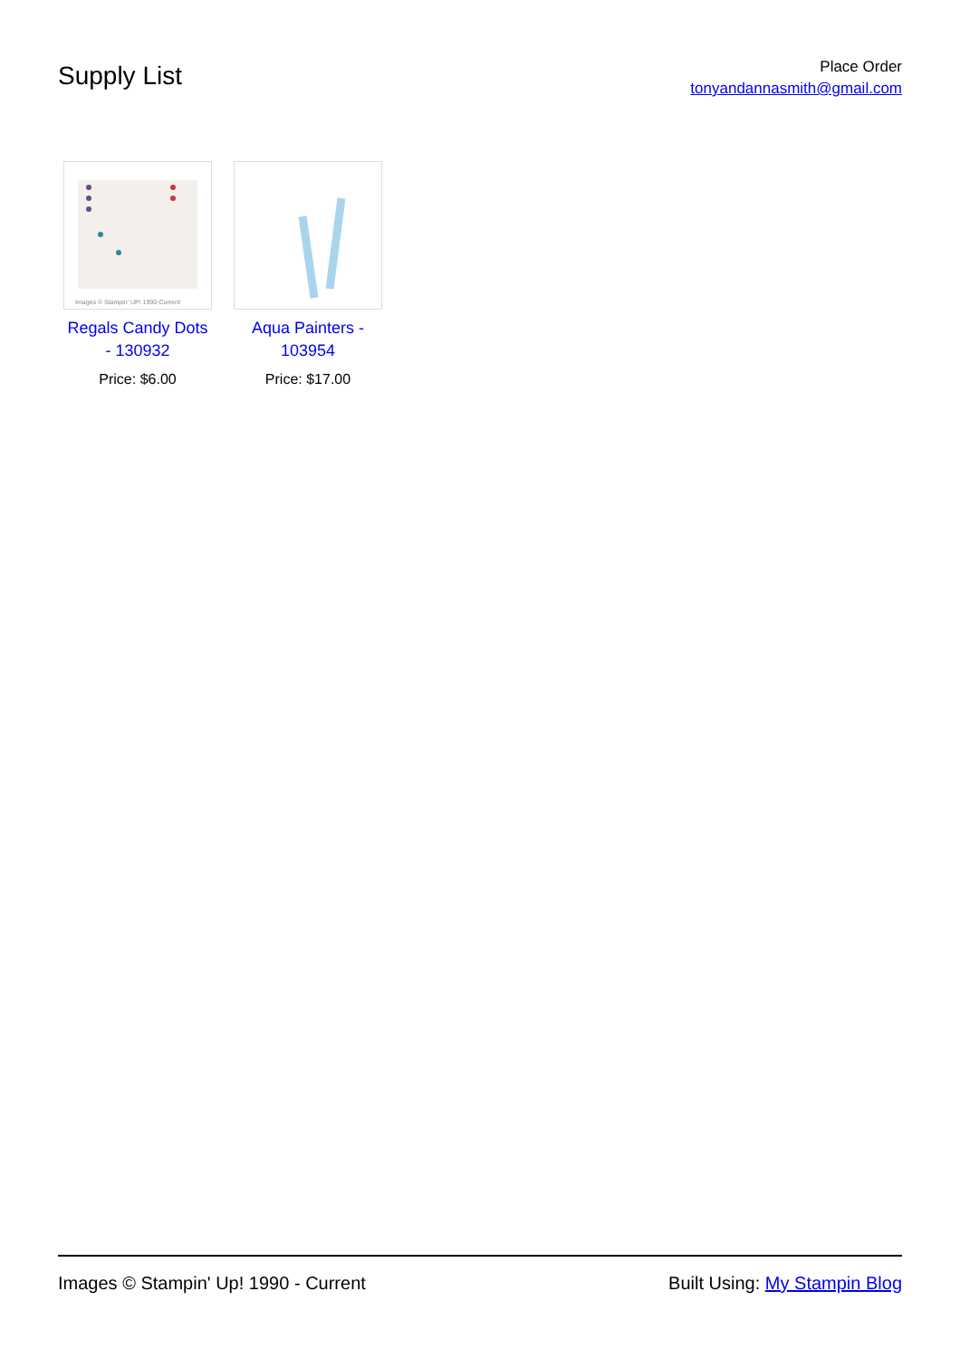Supply List
Place Order
tonyandannasmith@gmail.com
Images © Stampin' UP! 1990-Current
Regals Candy Dots - 130932
Price: $6.00
Aqua Painters - 103954
Price: $17.00
Images © Stampin' Up! 1990 - Current Built Using: My Stampin Blog